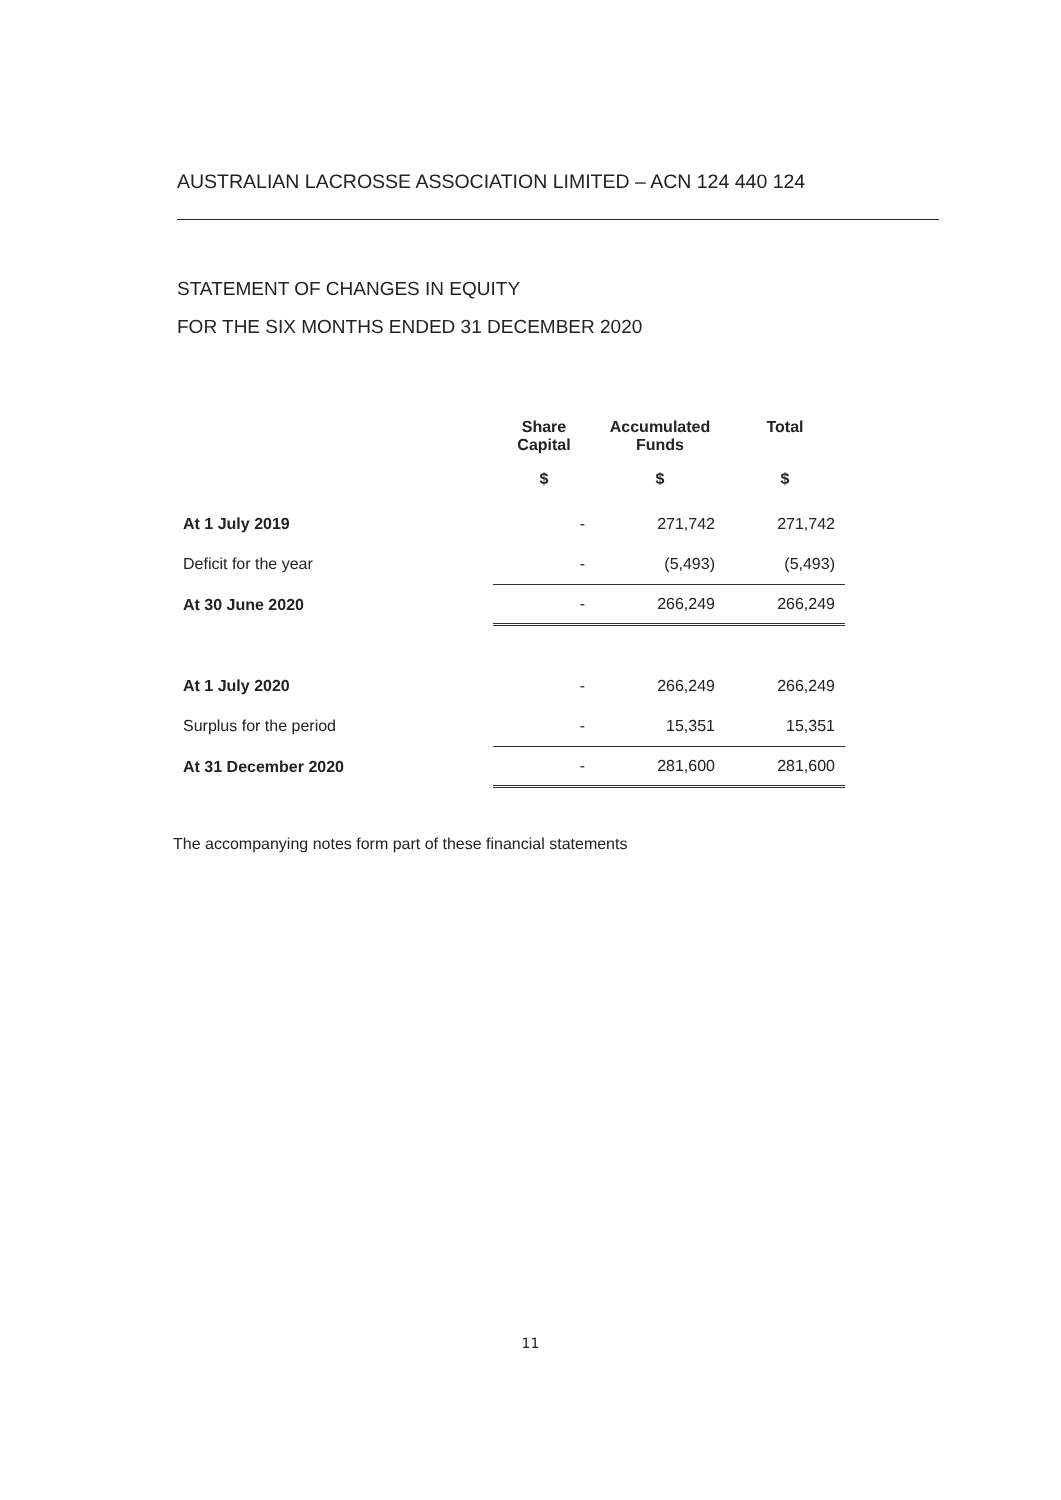AUSTRALIAN LACROSSE ASSOCIATION LIMITED – ACN 124 440 124
STATEMENT OF CHANGES IN EQUITY
FOR THE SIX MONTHS ENDED 31 DECEMBER 2020
| | Share Capital | Accumulated Funds | Total |
| --- | --- | --- | --- |
| | $ | $ | $ |
| At 1 July 2019 | - | 271,742 | 271,742 |
| Deficit for the year | - | (5,493) | (5,493) |
| At 30 June 2020 | - | 266,249 | 266,249 |
| At 1 July 2020 | - | 266,249 | 266,249 |
| Surplus for the period | - | 15,351 | 15,351 |
| At 31 December 2020 | - | 281,600 | 281,600 |
The accompanying notes form part of these financial statements
11